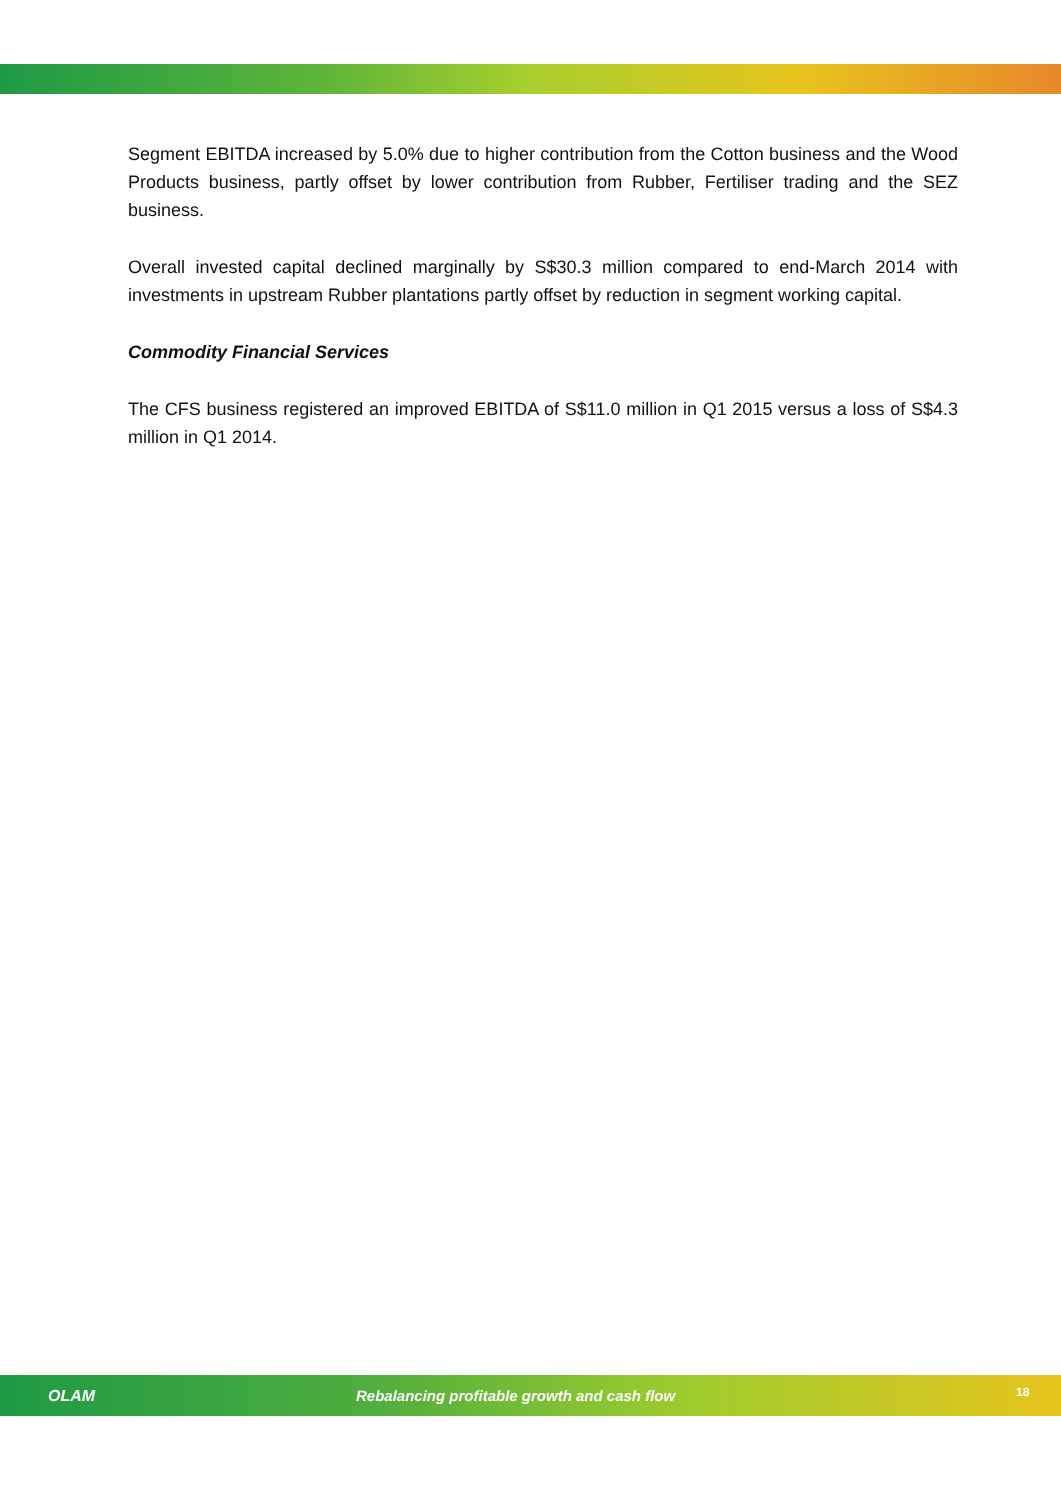Segment EBITDA increased by 5.0% due to higher contribution from the Cotton business and the Wood Products business, partly offset by lower contribution from Rubber, Fertiliser trading and the SEZ business.
Overall invested capital declined marginally by S$30.3 million compared to end-March 2014 with investments in upstream Rubber plantations partly offset by reduction in segment working capital.
Commodity Financial Services
The CFS business registered an improved EBITDA of S$11.0 million in Q1 2015 versus a loss of S$4.3 million in Q1 2014.
OLAM
Rebalancing profitable growth and cash flow
18